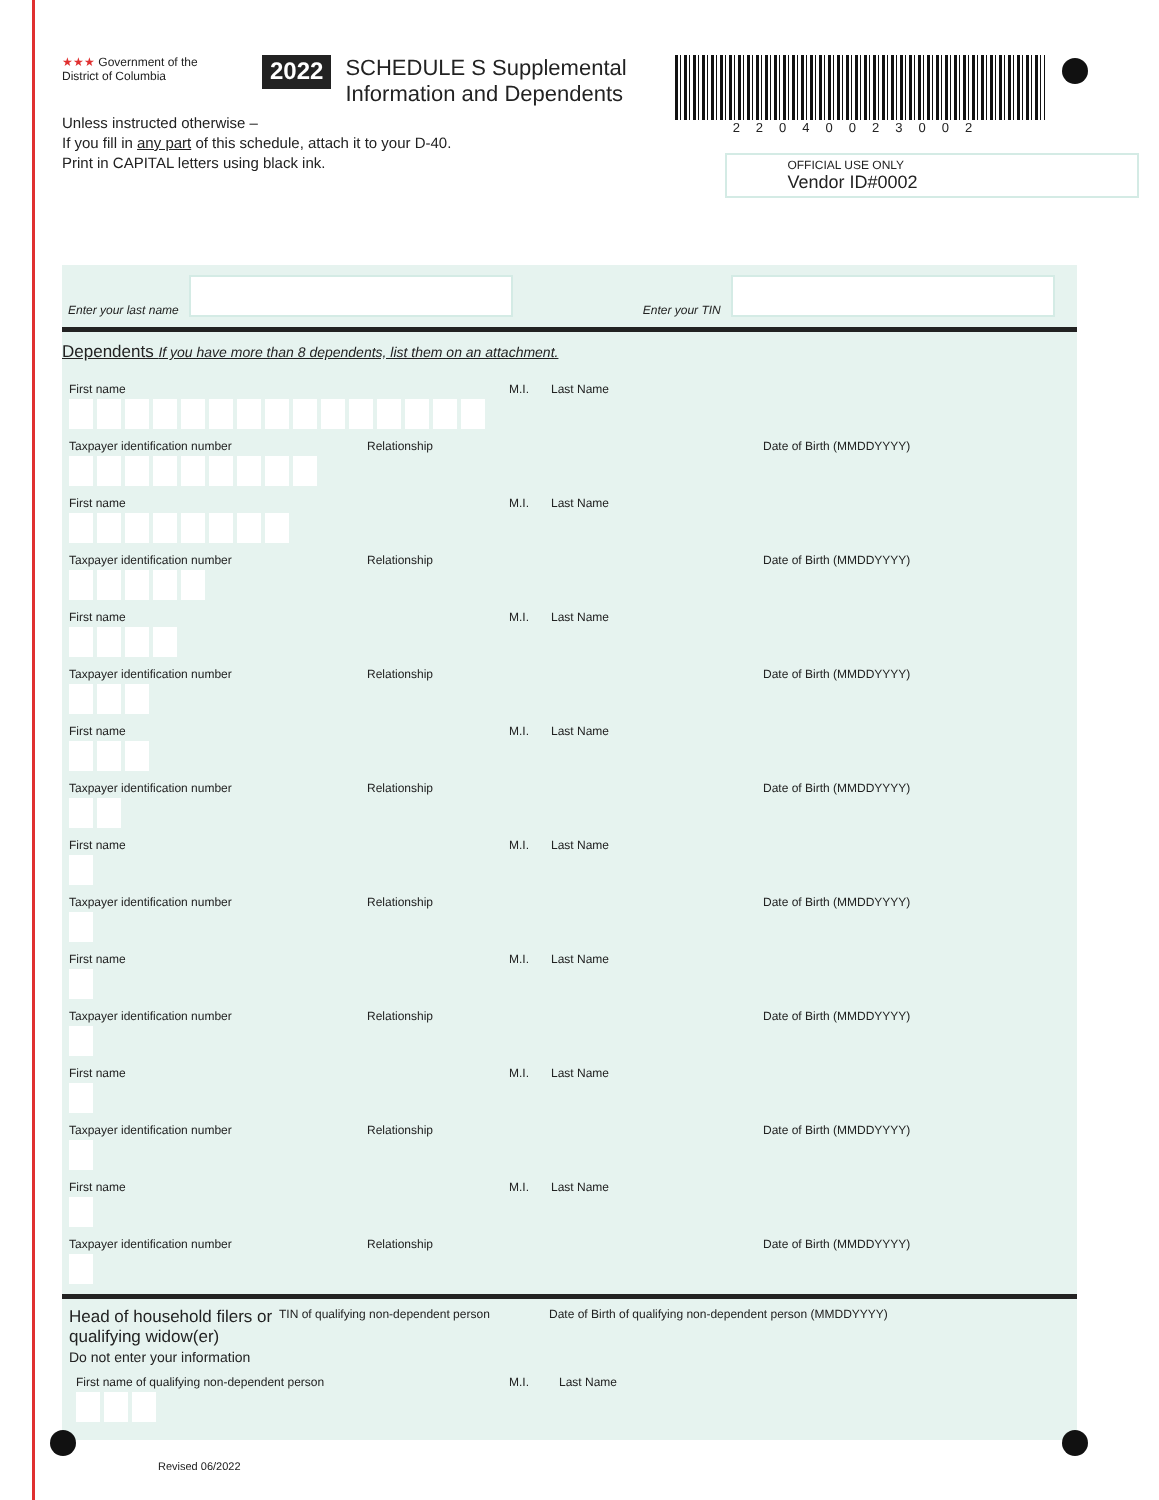★★★ Government of the
District of Columbia
2022
SCHEDULE S Supplemental Information and Dependents
22040023002
OFFICIAL USE ONLY
Vendor ID#0002
Unless instructed otherwise –
If you fill in any part of this schedule, attach it to your D-40.
Print in CAPITAL letters using black ink.
Enter your last name
Enter your TIN
Dependents If you have more than 8 dependents, list them on an attachment.
First name M.I. Last Name
Taxpayer identification number Relationship Date of Birth (MMDDYYYY)
First name M.I. Last Name
Taxpayer identification number Relationship Date of Birth (MMDDYYYY)
First name M.I. Last Name
Taxpayer identification number Relationship Date of Birth (MMDDYYYY)
First name M.I. Last Name
Taxpayer identification number Relationship Date of Birth (MMDDYYYY)
First name M.I. Last Name
Taxpayer identification number Relationship Date of Birth (MMDDYYYY)
First name M.I. Last Name
Taxpayer identification number Relationship Date of Birth (MMDDYYYY)
First name M.I. Last Name
Taxpayer identification number Relationship Date of Birth (MMDDYYYY)
First name M.I. Last Name
Taxpayer identification number Relationship Date of Birth (MMDDYYYY)
Head of household filers or qualifying widow(er)
Do not enter your information
TIN of qualifying non-dependent person Date of Birth of qualifying non-dependent person (MMDDYYYY)
First name of qualifying non-dependent person M.I. Last Name
Revised 06/2022